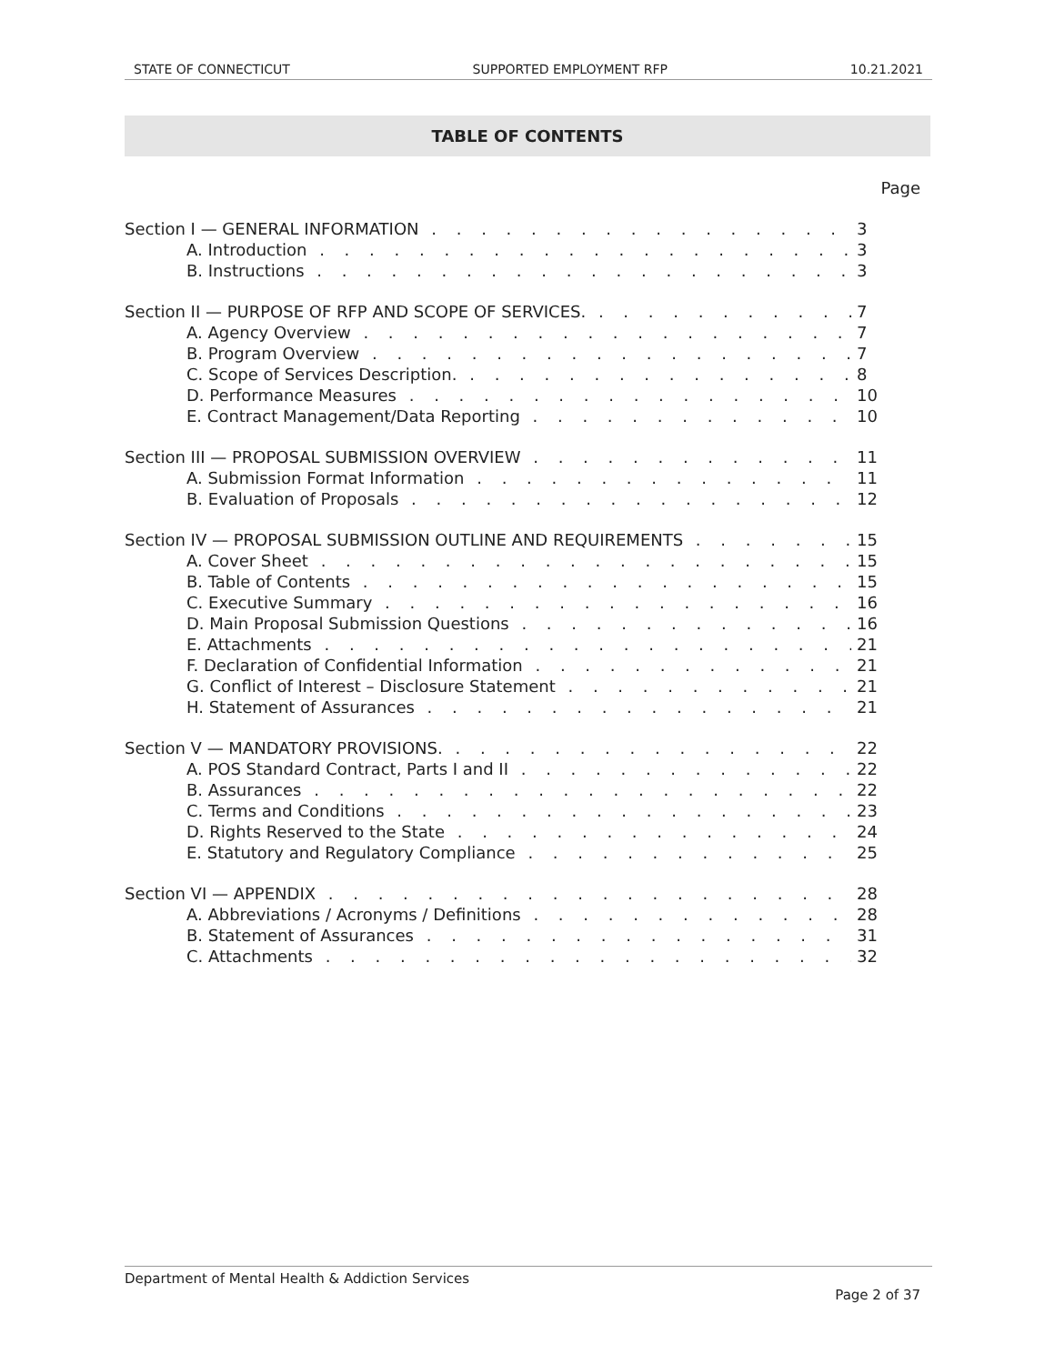STATE OF CONNECTICUT SUPPORTED EMPLOYMENT RFP 10.21.2021
TABLE OF CONTENTS
Page
Section I — GENERAL INFORMATION 3
A. Introduction 3
B. Instructions 3
Section II — PURPOSE OF RFP AND SCOPE OF SERVICES. 7
A. Agency Overview 7
B. Program Overview 7
C. Scope of Services Description. 8
D. Performance Measures 10
E. Contract Management/Data Reporting 10
Section III — PROPOSAL SUBMISSION OVERVIEW 11
A. Submission Format Information 11
B. Evaluation of Proposals 12
Section IV — PROPOSAL SUBMISSION OUTLINE AND REQUIREMENTS 15
A. Cover Sheet 15
B. Table of Contents 15
C. Executive Summary 16
D. Main Proposal Submission Questions 16
E. Attachments 21
F. Declaration of Confidential Information 21
G. Conflict of Interest – Disclosure Statement 21
H. Statement of Assurances 21
Section V — MANDATORY PROVISIONS. 22
A. POS Standard Contract, Parts I and II 22
B. Assurances 22
C. Terms and Conditions 23
D. Rights Reserved to the State 24
E. Statutory and Regulatory Compliance 25
Section VI — APPENDIX 28
A. Abbreviations / Acronyms / Definitions 28
B. Statement of Assurances 31
C. Attachments 32
Department of Mental Health & Addiction Services
Page 2 of 37